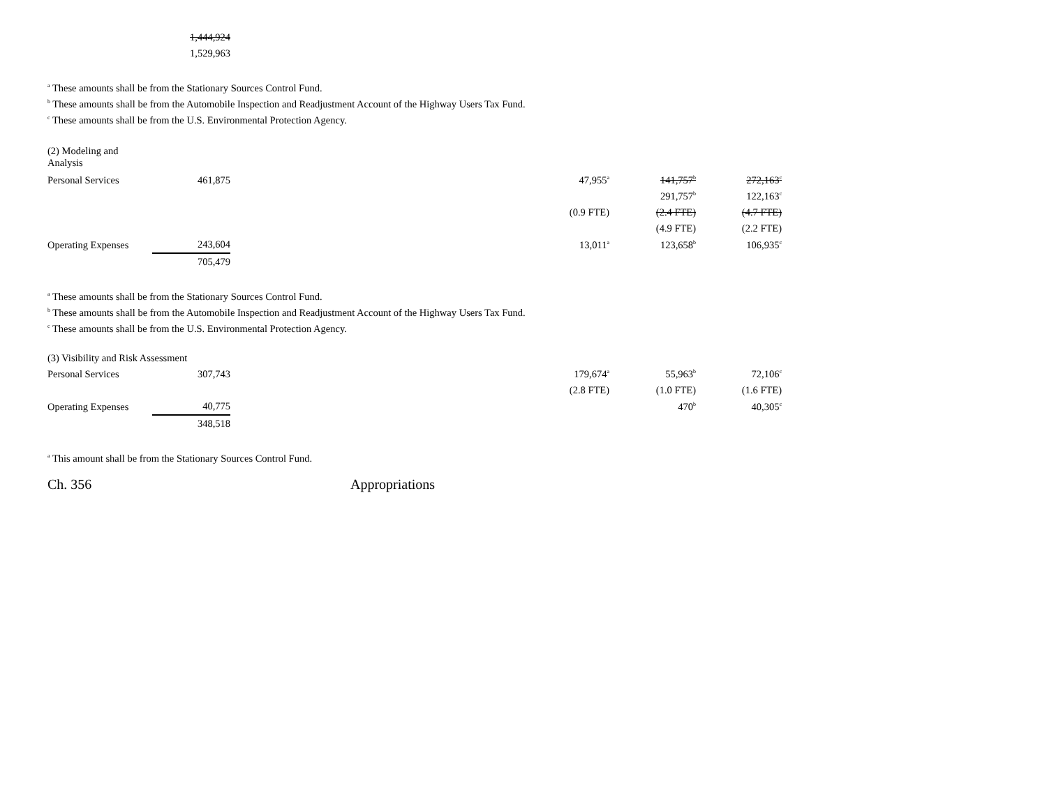| | 1,444,924 |
| | 1,529,963 |
<sup>a</sup> These amounts shall be from the Stationary Sources Control Fund.
<sup>b</sup> These amounts shall be from the Automobile Inspection and Readjustment Account of the Highway Users Tax Fund.
<sup>c</sup> These amounts shall be from the U.S. Environmental Protection Agency.
| (2) Modeling and Analysis | | | | | |
| Personal Services | 461,875 | | 47,955<sup>a</sup> | 141,757<sup>b</sup> | 272,163<sup>c</sup> |
| | | | | 291,757<sup>b</sup> | 122,163<sup>c</sup> |
| | | | (0.9 FTE) | (2.4 FTE) | (4.7 FTE) |
| | | | | (4.9 FTE) | (2.2 FTE) |
| Operating Expenses | 243,604 | | 13,011<sup>a</sup> | 123,658<sup>b</sup> | 106,935<sup>c</sup> |
| | 705,479 | | | | |
<sup>a</sup> These amounts shall be from the Stationary Sources Control Fund.
<sup>b</sup> These amounts shall be from the Automobile Inspection and Readjustment Account of the Highway Users Tax Fund.
<sup>c</sup> These amounts shall be from the U.S. Environmental Protection Agency.
| (3) Visibility and Risk Assessment | | | | | |
| Personal Services | 307,743 | | 179,674<sup>a</sup> | 55,963<sup>b</sup> | 72,106<sup>c</sup> |
| | | | (2.8 FTE) | (1.0 FTE) | (1.6 FTE) |
| Operating Expenses | 40,775 | | | 470<sup>b</sup> | 40,305<sup>c</sup> |
| | 348,518 | | | | |
<sup>a</sup> This amount shall be from the Stationary Sources Control Fund.
Ch. 356 Appropriations